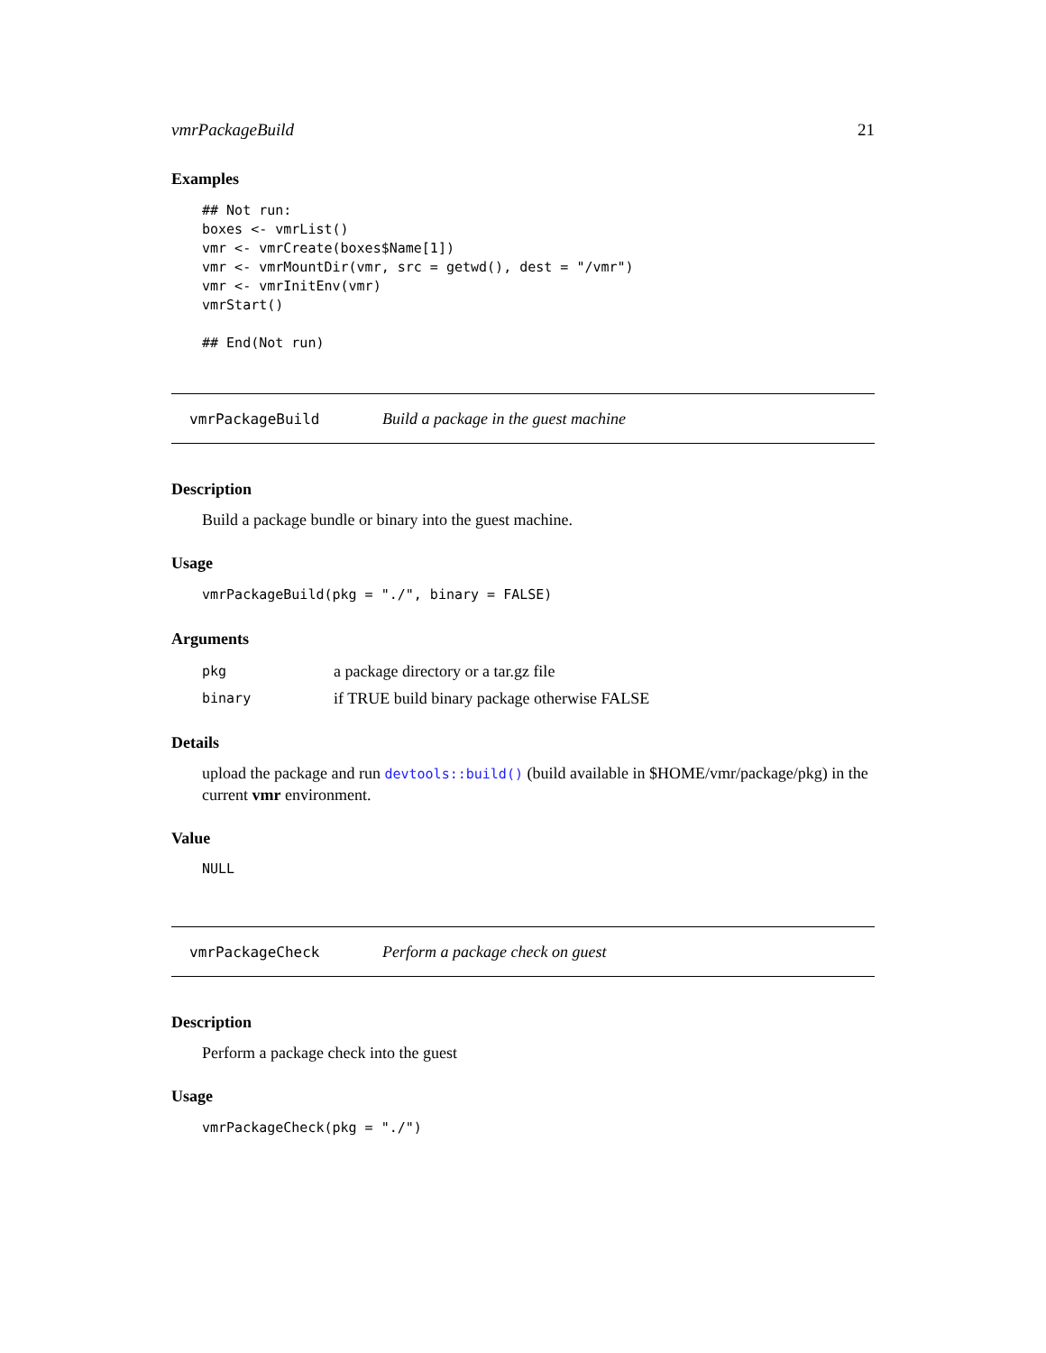vmrPackageBuild 21
Examples
## Not run:
boxes <- vmrList()
vmr <- vmrCreate(boxes$Name[1])
vmr <- vmrMountDir(vmr, src = getwd(), dest = "/vmr")
vmr <- vmrInitEnv(vmr)
vmrStart()

## End(Not run)
vmrPackageBuild Build a package in the guest machine
Description
Build a package bundle or binary into the guest machine.
Usage
vmrPackageBuild(pkg = "./", binary = FALSE)
Arguments
| pkg | a package directory or a tar.gz file |
| binary | if TRUE build binary package otherwise FALSE |
Details
upload the package and run devtools::build() (build available in $HOME/vmr/package/pkg) in the current vmr environment.
Value
NULL
vmrPackageCheck Perform a package check on guest
Description
Perform a package check into the guest
Usage
vmrPackageCheck(pkg = "./")